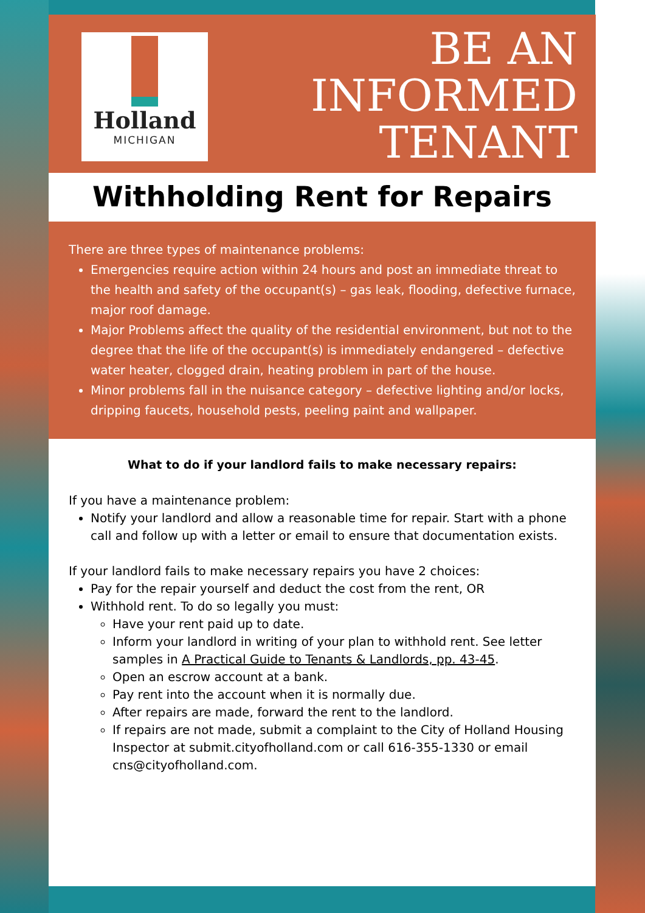Holland
MICHIGAN
BE AN
INFORMED
TENANT
Withholding Rent for Repairs
There are three types of maintenance problems:
Emergencies require action within 24 hours and post an immediate threat to the health and safety of the occupant(s) – gas leak, flooding, defective furnace, major roof damage.
Major Problems affect the quality of the residential environment, but not to the degree that the life of the occupant(s) is immediately endangered – defective water heater, clogged drain, heating problem in part of the house.
Minor problems fall in the nuisance category – defective lighting and/or locks, dripping faucets, household pests, peeling paint and wallpaper.
What to do if your landlord fails to make necessary repairs:
If you have a maintenance problem:
Notify your landlord and allow a reasonable time for repair. Start with a phone call and follow up with a letter or email to ensure that documentation exists.
If your landlord fails to make necessary repairs you have 2 choices:
Pay for the repair yourself and deduct the cost from the rent, OR
Withhold rent. To do so legally you must:
Have your rent paid up to date.
Inform your landlord in writing of your plan to withhold rent. See letter samples in A Practical Guide to Tenants & Landlords, pp. 43-45.
Open an escrow account at a bank.
Pay rent into the account when it is normally due.
After repairs are made, forward the rent to the landlord.
If repairs are not made, submit a complaint to the City of Holland Housing Inspector at submit.cityofholland.com or call 616-355-1330 or email cns@cityofholland.com.